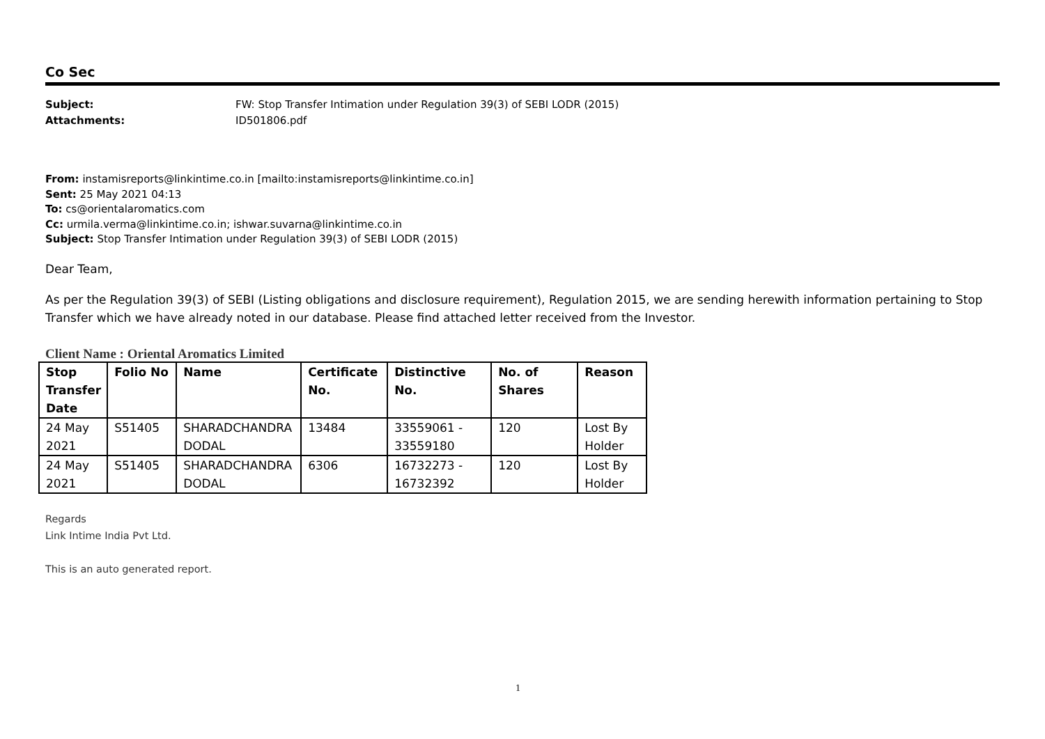Co Sec
Subject: FW: Stop Transfer Intimation under Regulation 39(3) of SEBI LODR (2015)
Attachments: ID501806.pdf
From: instamisreports@linkintime.co.in [mailto:instamisreports@linkintime.co.in]
Sent: 25 May 2021 04:13
To: cs@orientalaromatics.com
Cc: urmila.verma@linkintime.co.in; ishwar.suvarna@linkintime.co.in
Subject: Stop Transfer Intimation under Regulation 39(3) of SEBI LODR (2015)
Dear Team,
As per the Regulation 39(3) of SEBI (Listing obligations and disclosure requirement), Regulation 2015, we are sending herewith information pertaining to Stop Transfer which we have already noted in our database. Please find attached letter received from the Investor.
Client Name : Oriental Aromatics Limited
| Stop Transfer Date | Folio No | Name | Certificate No. | Distinctive No. | No. of Shares | Reason |
| --- | --- | --- | --- | --- | --- | --- |
| 24 May 2021 | S51405 | SHARADCHANDRA DODAL | 13484 | 33559061 - 33559180 | 120 | Lost By Holder |
| 24 May 2021 | S51405 | SHARADCHANDRA DODAL | 6306 | 16732273 - 16732392 | 120 | Lost By Holder |
Regards
Link Intime India Pvt Ltd.
This is an auto generated report.
1